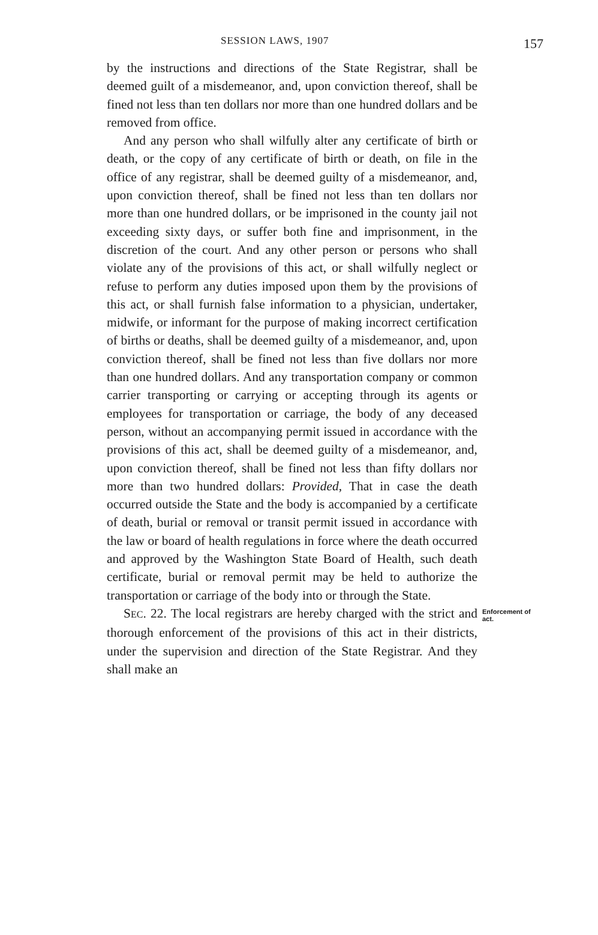SESSION LAWS, 1907 157
by the instructions and directions of the State Registrar, shall be deemed guilt of a misdemeanor, and, upon conviction thereof, shall be fined not less than ten dollars nor more than one hundred dollars and be removed from office.
And any person who shall wilfully alter any certificate of birth or death, or the copy of any certificate of birth or death, on file in the office of any registrar, shall be deemed guilty of a misdemeanor, and, upon conviction thereof, shall be fined not less than ten dollars nor more than one hundred dollars, or be imprisoned in the county jail not exceeding sixty days, or suffer both fine and imprisonment, in the discretion of the court. And any other person or persons who shall violate any of the provisions of this act, or shall wilfully neglect or refuse to perform any duties imposed upon them by the provisions of this act, or shall furnish false information to a physician, undertaker, midwife, or informant for the purpose of making incorrect certification of births or deaths, shall be deemed guilty of a misdemeanor, and, upon conviction thereof, shall be fined not less than five dollars nor more than one hundred dollars. And any transportation company or common carrier transporting or carrying or accepting through its agents or employees for transportation or carriage, the body of any deceased person, without an accompanying permit issued in accordance with the provisions of this act, shall be deemed guilty of a misdemeanor, and, upon conviction thereof, shall be fined not less than fifty dollars nor more than two hundred dollars: Provided, That in case the death occurred outside the State and the body is accompanied by a certificate of death, burial or removal or transit permit issued in accordance with the law or board of health regulations in force where the death occurred and approved by the Washington State Board of Health, such death certificate, burial or removal permit may be held to authorize the transportation or carriage of the body into or through the State.
SEC. 22. The local registrars are hereby charged with the strict and thorough enforcement of the provisions of this act in their districts, under the supervision and direction of the State Registrar. And they shall make an
Enforcement of act.